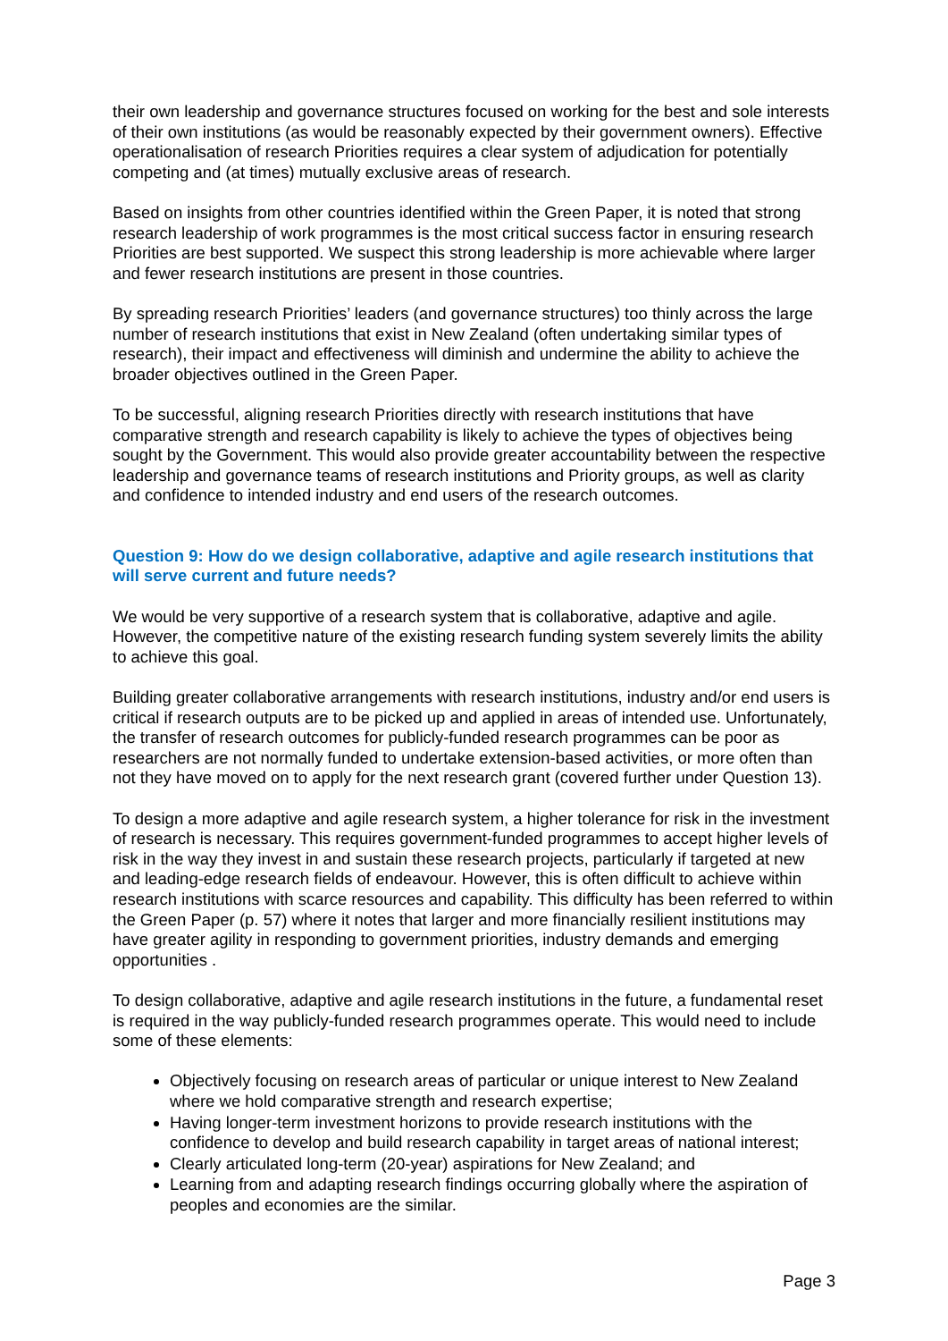their own leadership and governance structures focused on working for the best and sole interests of their own institutions (as would be reasonably expected by their government owners). Effective operationalisation of research Priorities requires a clear system of adjudication for potentially competing and (at times) mutually exclusive areas of research.
Based on insights from other countries identified within the Green Paper, it is noted that strong research leadership of work programmes is the most critical success factor in ensuring research Priorities are best supported. We suspect this strong leadership is more achievable where larger and fewer research institutions are present in those countries.
By spreading research Priorities’ leaders (and governance structures) too thinly across the large number of research institutions that exist in New Zealand (often undertaking similar types of research), their impact and effectiveness will diminish and undermine the ability to achieve the broader objectives outlined in the Green Paper.
To be successful, aligning research Priorities directly with research institutions that have comparative strength and research capability is likely to achieve the types of objectives being sought by the Government. This would also provide greater accountability between the respective leadership and governance teams of research institutions and Priority groups, as well as clarity and confidence to intended industry and end users of the research outcomes.
Question 9: How do we design collaborative, adaptive and agile research institutions that will serve current and future needs?
We would be very supportive of a research system that is collaborative, adaptive and agile. However, the competitive nature of the existing research funding system severely limits the ability to achieve this goal.
Building greater collaborative arrangements with research institutions, industry and/or end users is critical if research outputs are to be picked up and applied in areas of intended use. Unfortunately, the transfer of research outcomes for publicly-funded research programmes can be poor as researchers are not normally funded to undertake extension-based activities, or more often than not they have moved on to apply for the next research grant (covered further under Question 13).
To design a more adaptive and agile research system, a higher tolerance for risk in the investment of research is necessary. This requires government-funded programmes to accept higher levels of risk in the way they invest in and sustain these research projects, particularly if targeted at new and leading-edge research fields of endeavour. However, this is often difficult to achieve within research institutions with scarce resources and capability. This difficulty has been referred to within the Green Paper (p. 57) where it notes that larger and more financially resilient institutions may have greater agility in responding to government priorities, industry demands and emerging opportunities .
To design collaborative, adaptive and agile research institutions in the future, a fundamental reset is required in the way publicly-funded research programmes operate. This would need to include some of these elements:
Objectively focusing on research areas of particular or unique interest to New Zealand where we hold comparative strength and research expertise;
Having longer-term investment horizons to provide research institutions with the confidence to develop and build research capability in target areas of national interest;
Clearly articulated long-term (20-year) aspirations for New Zealand; and
Learning from and adapting research findings occurring globally where the aspiration of peoples and economies are the similar.
Page 3